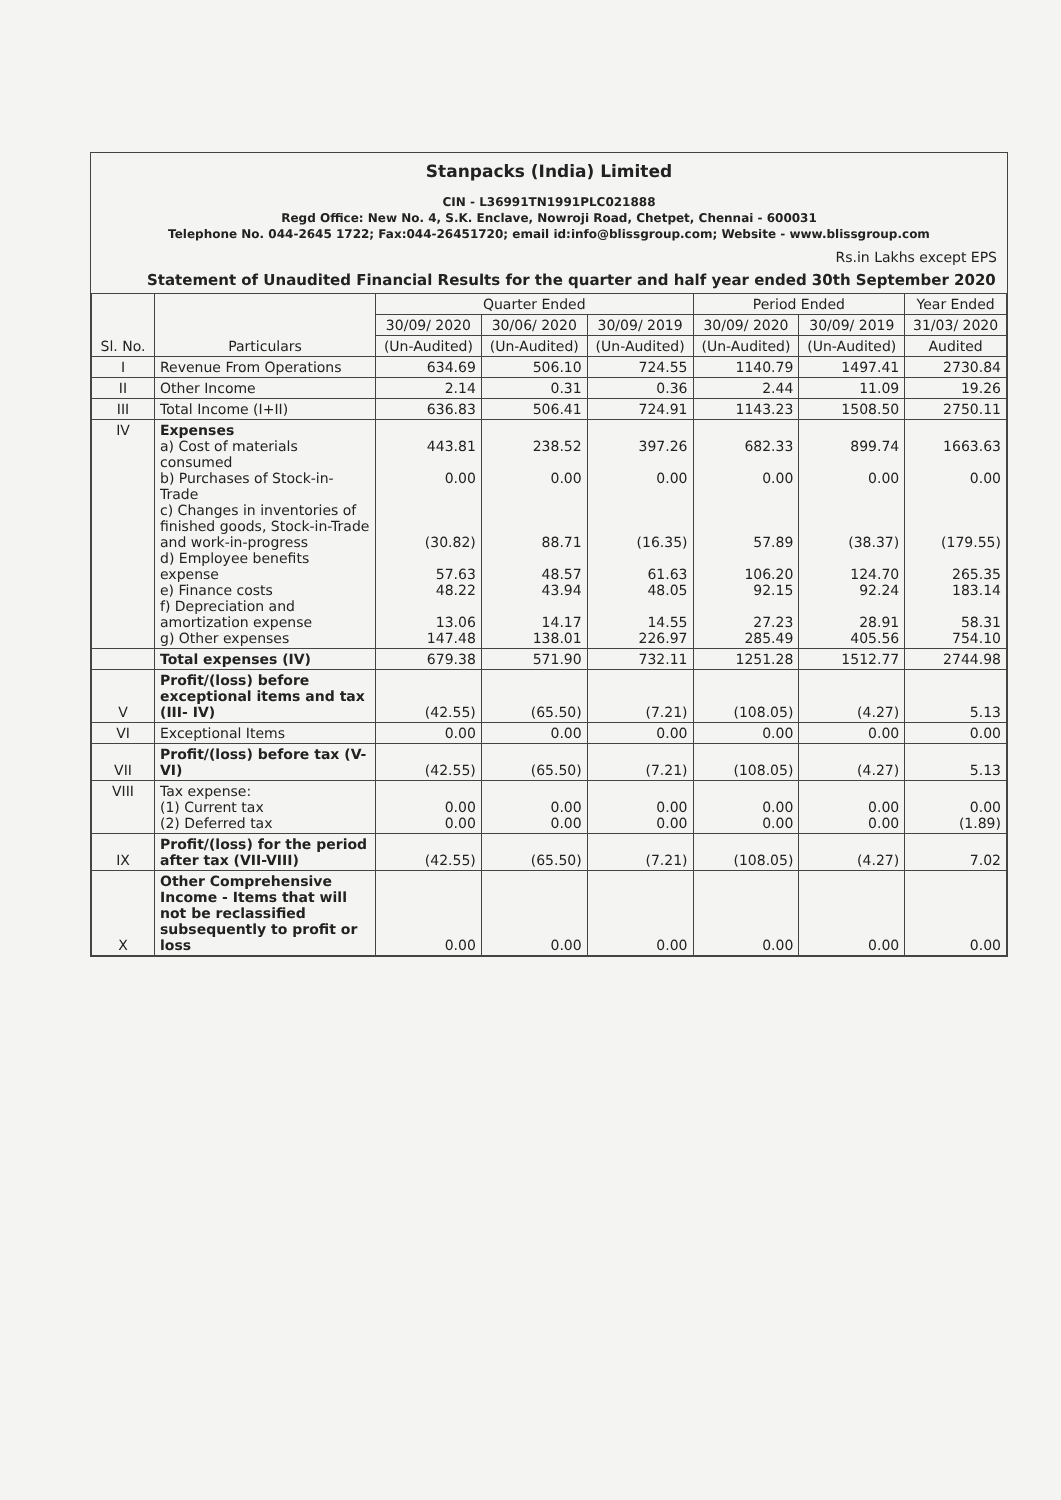Stanpacks (India) Limited
CIN - L36991TN1991PLC021888
Regd Office: New No. 4, S.K. Enclave, Nowroji Road, Chetpet, Chennai - 600031
Telephone No. 044-2645 1722; Fax:044-26451720; email id:info@blissgroup.com; Website - www.blissgroup.com
Rs.in Lakhs except EPS
Statement of Unaudited Financial Results for the quarter and half year ended 30th September 2020
| Sl. No. | Particulars | Quarter Ended | | | Period Ended | | Year Ended |
| --- | --- | --- | --- | --- | --- | --- | --- |
| | | 30/09/ 2020 | 30/06/ 2020 | 30/09/ 2019 | 30/09/ 2020 | 30/09/ 2019 | 31/03/ 2020 |
| | | (Un-Audited) | (Un-Audited) | (Un-Audited) | (Un-Audited) | (Un-Audited) | Audited |
| I | Revenue From Operations | 634.69 | 506.10 | 724.55 | 1140.79 | 1497.41 | 2730.84 |
| II | Other Income | 2.14 | 0.31 | 0.36 | 2.44 | 11.09 | 19.26 |
| III | Total Income (I+II) | 636.83 | 506.41 | 724.91 | 1143.23 | 1508.50 | 2750.11 |
| IV | Expenses a) Cost of materials consumed b) Purchases of Stock-in-Trade c) Changes in inventories of finished goods, Stock-in-Trade and work-in-progress d) Employee benefits expense e) Finance costs f) Depreciation and amortization expense g) Other expenses | 443.81 0.00 (30.82) 57.63 48.22 13.06 147.48 | 238.52 0.00 88.71 48.57 43.94 14.17 138.01 | 397.26 0.00 (16.35) 61.63 48.05 14.55 226.97 | 682.33 0.00 57.89 106.20 92.15 27.23 285.49 | 899.74 0.00 (38.37) 124.70 92.24 28.91 405.56 | 1663.63 0.00 (179.55) 265.35 183.14 58.31 754.10 |
| | Total expenses (IV) | 679.38 | 571.90 | 732.11 | 1251.28 | 1512.77 | 2744.98 |
| V | Profit/(loss) before exceptional items and tax (III- IV) | (42.55) | (65.50) | (7.21) | (108.05) | (4.27) | 5.13 |
| VI | Exceptional Items | 0.00 | 0.00 | 0.00 | 0.00 | 0.00 | 0.00 |
| VII | Profit/(loss) before tax (V-VI) | (42.55) | (65.50) | (7.21) | (108.05) | (4.27) | 5.13 |
| VIII | Tax expense: (1) Current tax (2) Deferred tax | 0.00 0.00 | 0.00 0.00 | 0.00 0.00 | 0.00 0.00 | 0.00 0.00 | 0.00 (1.89) |
| IX | Profit/(loss) for the period after tax (VII-VIII) | (42.55) | (65.50) | (7.21) | (108.05) | (4.27) | 7.02 |
| X | Other Comprehensive Income - Items that will not be reclassified subsequently to profit or loss | 0.00 | 0.00 | 0.00 | 0.00 | 0.00 | 0.00 |